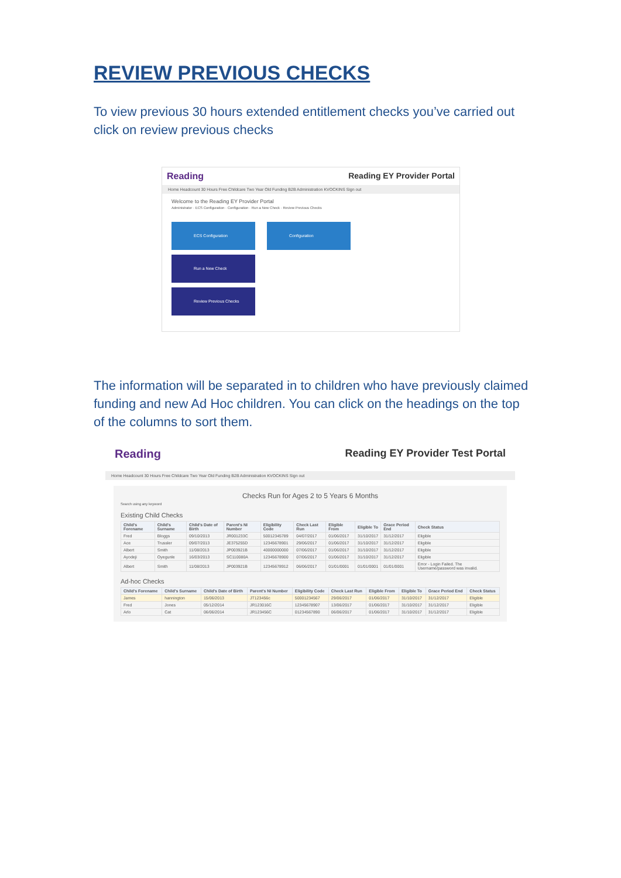REVIEW PREVIOUS CHECKS
To view previous 30 hours extended entitlement checks you’ve carried out click on review previous checks
Reading Reading EY Provider Portal
Home Headcount 30 Hours Free Childcare Two Year Old Funding B2B Administration KVOCKINS Sign out
Welcome to the Reading EY Provider Portal
Administrator · ECS Configuration · Configuration · Run a New Check · Review Previous Checks
ECS Configuration Configuration Run a New Check
Review Previous Checks
The information will be separated in to children who have previously claimed funding and new Ad Hoc children. You can click on the headings on the top of the columns to sort them.
Reading Reading EY Provider Test Portal
Home Headcount 30 Hours Free Childcare Two Year Old Funding B2B Administration KVOCKINS Sign out
Checks Run for Ages 2 to 5 Years 6 Months
Search using any keyword
Existing Child Checks
| Child's Forename | Child's Surname | Child's Date of Birth | Parent's NI Number | Eligibility Code | Check Last Run | Eligible From | Eligible To | Grace Period End | Check Status |
| --- | --- | --- | --- | --- | --- | --- | --- | --- | --- |
| Fred | Bloggs | 09/10/2013 | JR001233C | 50012345789 | 04/07/2017 | 01/06/2017 | 31/10/2017 | 31/12/2017 | Eligible |
| Ace | Trussler | 09/07/2013 | JE375255D | 12345678901 | 29/06/2017 | 01/06/2017 | 31/10/2017 | 31/12/2017 | Eligible |
| Albert | Smith | 11/08/2013 | JP003921B | 40000000000 | 07/06/2017 | 01/06/2017 | 31/10/2017 | 31/12/2017 | Eligible |
| Ayodeji | Oyegunle | 16/03/2013 | SC110080A | 12345678900 | 07/06/2017 | 01/06/2017 | 31/10/2017 | 31/12/2017 | Eligible |
| Albert | Smith | 11/08/2013 | JP003921B | 12345678912 | 06/06/2017 | 01/01/0001 | 01/01/0001 | 01/01/0001 | Error - Login Failed. The Username/password was invalid. |
Ad-hoc Checks
| Child's Forename | Child's Surname | Child's Date of Birth | Parent's NI Number | Eligibility Code | Check Last Run | Eligible From | Eligible To | Grace Period End | Check Status |
| --- | --- | --- | --- | --- | --- | --- | --- | --- | --- |
| James | hannington | 15/06/2013 | JT123456c | 50001234567 | 29/06/2017 | 01/06/2017 | 31/10/2017 | 31/12/2017 | Eligible |
| Fred | Jones | 05/12/2014 | JR123016C | 12345678907 | 13/06/2017 | 01/06/2017 | 31/10/2017 | 31/12/2017 | Eligible |
| Arlo | Cat | 06/06/2014 | JR123456C | 01234567890 | 06/06/2017 | 01/06/2017 | 31/10/2017 | 31/12/2017 | Eligible |